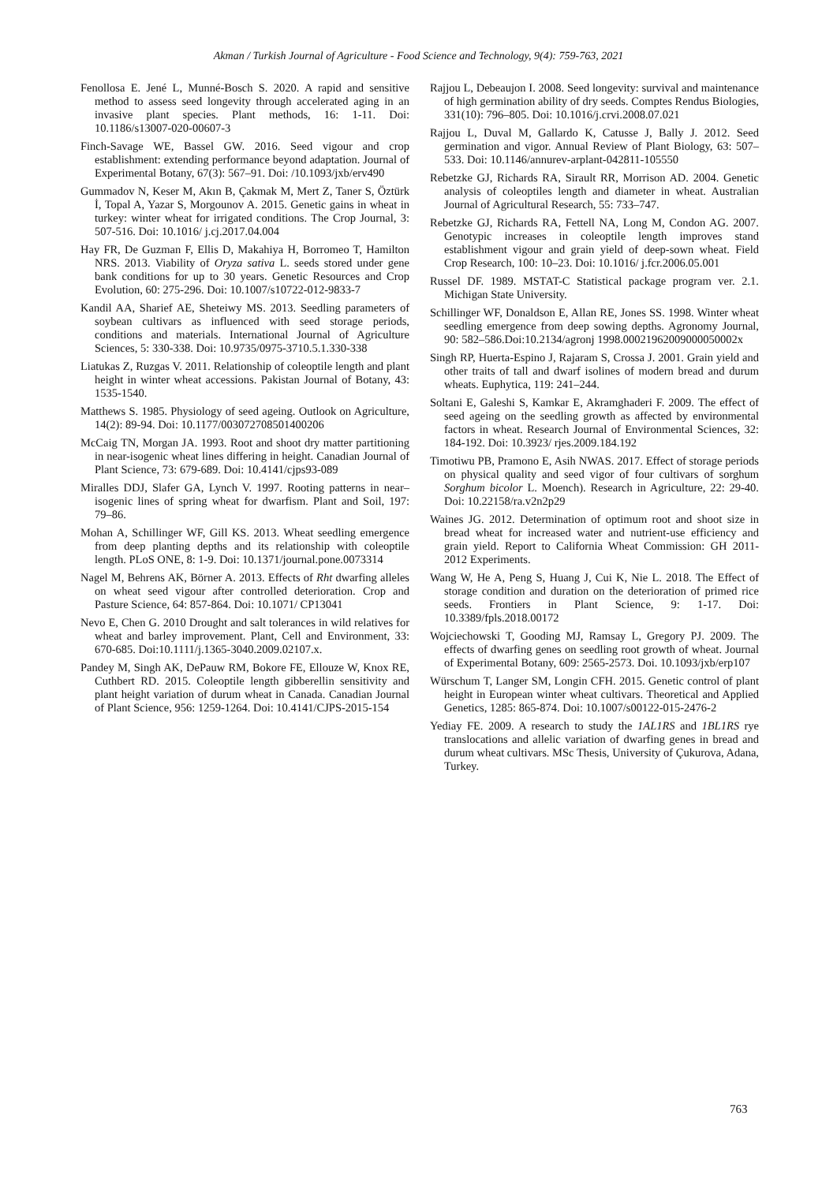Akman / Turkish Journal of Agriculture - Food Science and Technology, 9(4): 759-763, 2021
Fenollosa E. Jené L, Munné-Bosch S. 2020. A rapid and sensitive method to assess seed longevity through accelerated aging in an invasive plant species. Plant methods, 16: 1-11. Doi: 10.1186/s13007-020-00607-3
Finch-Savage WE, Bassel GW. 2016. Seed vigour and crop establishment: extending performance beyond adaptation. Journal of Experimental Botany, 67(3): 567–91. Doi: /10.1093/jxb/erv490
Gummadov N, Keser M, Akın B, Çakmak M, Mert Z, Taner S, Öztürk İ, Topal A, Yazar S, Morgounov A. 2015. Genetic gains in wheat in turkey: winter wheat for irrigated conditions. The Crop Journal, 3: 507-516. Doi: 10.1016/ j.cj.2017.04.004
Hay FR, De Guzman F, Ellis D, Makahiya H, Borromeo T, Hamilton NRS. 2013. Viability of Oryza sativa L. seeds stored under gene bank conditions for up to 30 years. Genetic Resources and Crop Evolution, 60: 275-296. Doi: 10.1007/s10722-012-9833-7
Kandil AA, Sharief AE, Sheteiwy MS. 2013. Seedling parameters of soybean cultivars as influenced with seed storage periods, conditions and materials. International Journal of Agriculture Sciences, 5: 330-338. Doi: 10.9735/0975-3710.5.1.330-338
Liatukas Z, Ruzgas V. 2011. Relationship of coleoptile length and plant height in winter wheat accessions. Pakistan Journal of Botany, 43: 1535-1540.
Matthews S. 1985. Physiology of seed ageing. Outlook on Agriculture, 14(2): 89-94. Doi: 10.1177/003072708501400206
McCaig TN, Morgan JA. 1993. Root and shoot dry matter partitioning in near-isogenic wheat lines differing in height. Canadian Journal of Plant Science, 73: 679-689. Doi: 10.4141/cjps93-089
Miralles DDJ, Slafer GA, Lynch V. 1997. Rooting patterns in near–isogenic lines of spring wheat for dwarfism. Plant and Soil, 197: 79–86.
Mohan A, Schillinger WF, Gill KS. 2013. Wheat seedling emergence from deep planting depths and its relationship with coleoptile length. PLoS ONE, 8: 1-9. Doi: 10.1371/journal.pone.0073314
Nagel M, Behrens AK, Börner A. 2013. Effects of Rht dwarfing alleles on wheat seed vigour after controlled deterioration. Crop and Pasture Science, 64: 857-864. Doi: 10.1071/ CP13041
Nevo E, Chen G. 2010 Drought and salt tolerances in wild relatives for wheat and barley improvement. Plant, Cell and Environment, 33: 670-685. Doi:10.1111/j.1365-3040.2009.02107.x.
Pandey M, Singh AK, DePauw RM, Bokore FE, Ellouze W, Knox RE, Cuthbert RD. 2015. Coleoptile length gibberellin sensitivity and plant height variation of durum wheat in Canada. Canadian Journal of Plant Science, 956: 1259-1264. Doi: 10.4141/CJPS-2015-154
Rajjou L, Debeaujon I. 2008. Seed longevity: survival and maintenance of high germination ability of dry seeds. Comptes Rendus Biologies, 331(10): 796–805. Doi: 10.1016/j.crvi.2008.07.021
Rajjou L, Duval M, Gallardo K, Catusse J, Bally J. 2012. Seed germination and vigor. Annual Review of Plant Biology, 63: 507–533. Doi: 10.1146/annurev-arplant-042811-105550
Rebetzke GJ, Richards RA, Sirault RR, Morrison AD. 2004. Genetic analysis of coleoptiles length and diameter in wheat. Australian Journal of Agricultural Research, 55: 733–747.
Rebetzke GJ, Richards RA, Fettell NA, Long M, Condon AG. 2007. Genotypic increases in coleoptile length improves stand establishment vigour and grain yield of deep-sown wheat. Field Crop Research, 100: 10–23. Doi: 10.1016/ j.fcr.2006.05.001
Russel DF. 1989. MSTAT-C Statistical package program ver. 2.1. Michigan State University.
Schillinger WF, Donaldson E, Allan RE, Jones SS. 1998. Winter wheat seedling emergence from deep sowing depths. Agronomy Journal, 90: 582–586.Doi:10.2134/agronj 1998.00021962009000050002x
Singh RP, Huerta-Espino J, Rajaram S, Crossa J. 2001. Grain yield and other traits of tall and dwarf isolines of modern bread and durum wheats. Euphytica, 119: 241–244.
Soltani E, Galeshi S, Kamkar E, Akramghaderi F. 2009. The effect of seed ageing on the seedling growth as affected by environmental factors in wheat. Research Journal of Environmental Sciences, 32: 184-192. Doi: 10.3923/ rjes.2009.184.192
Timotiwu PB, Pramono E, Asih NWAS. 2017. Effect of storage periods on physical quality and seed vigor of four cultivars of sorghum Sorghum bicolor L. Moench). Research in Agriculture, 22: 29-40. Doi: 10.22158/ra.v2n2p29
Waines JG. 2012. Determination of optimum root and shoot size in bread wheat for increased water and nutrient-use efficiency and grain yield. Report to California Wheat Commission: GH 2011-2012 Experiments.
Wang W, He A, Peng S, Huang J, Cui K, Nie L. 2018. The Effect of storage condition and duration on the deterioration of primed rice seeds. Frontiers in Plant Science, 9: 1-17. Doi: 10.3389/fpls.2018.00172
Wojciechowski T, Gooding MJ, Ramsay L, Gregory PJ. 2009. The effects of dwarfing genes on seedling root growth of wheat. Journal of Experimental Botany, 609: 2565-2573. Doi. 10.1093/jxb/erp107
Würschum T, Langer SM, Longin CFH. 2015. Genetic control of plant height in European winter wheat cultivars. Theoretical and Applied Genetics, 1285: 865-874. Doi: 10.1007/s00122-015-2476-2
Yediay FE. 2009. A research to study the 1AL1RS and 1BL1RS rye translocations and allelic variation of dwarfing genes in bread and durum wheat cultivars. MSc Thesis, University of Çukurova, Adana, Turkey.
763